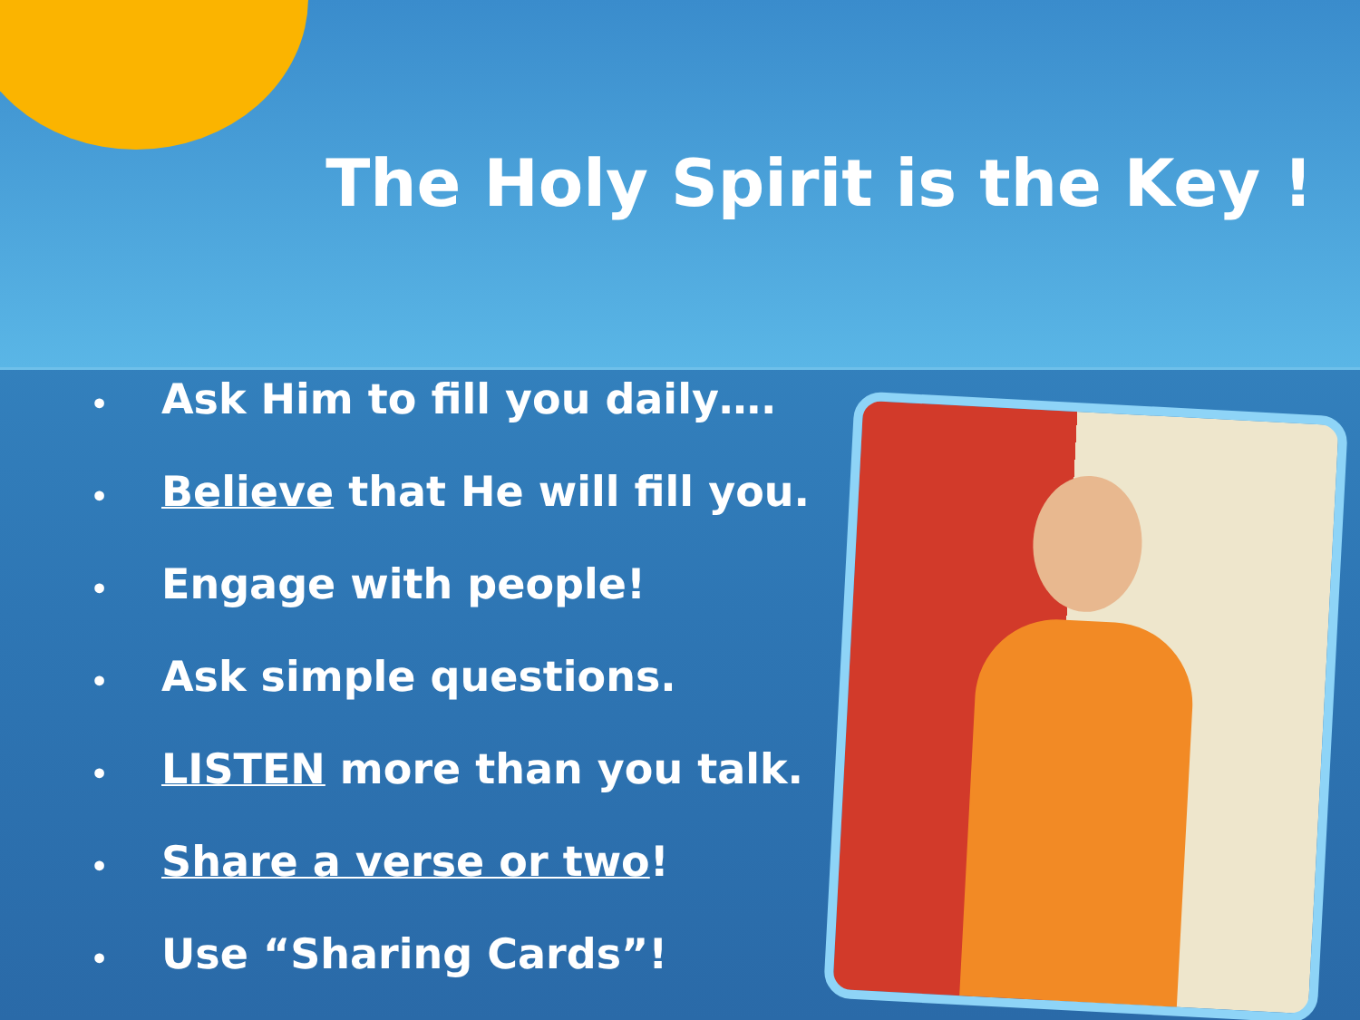The Holy Spirit is the Key !
• Ask Him to fill you daily….
• Believe that He will fill you.
• Engage with people!
• Ask simple questions.
• LISTEN more than you talk.
• Share a verse or two!
• Use “Sharing Cards”!